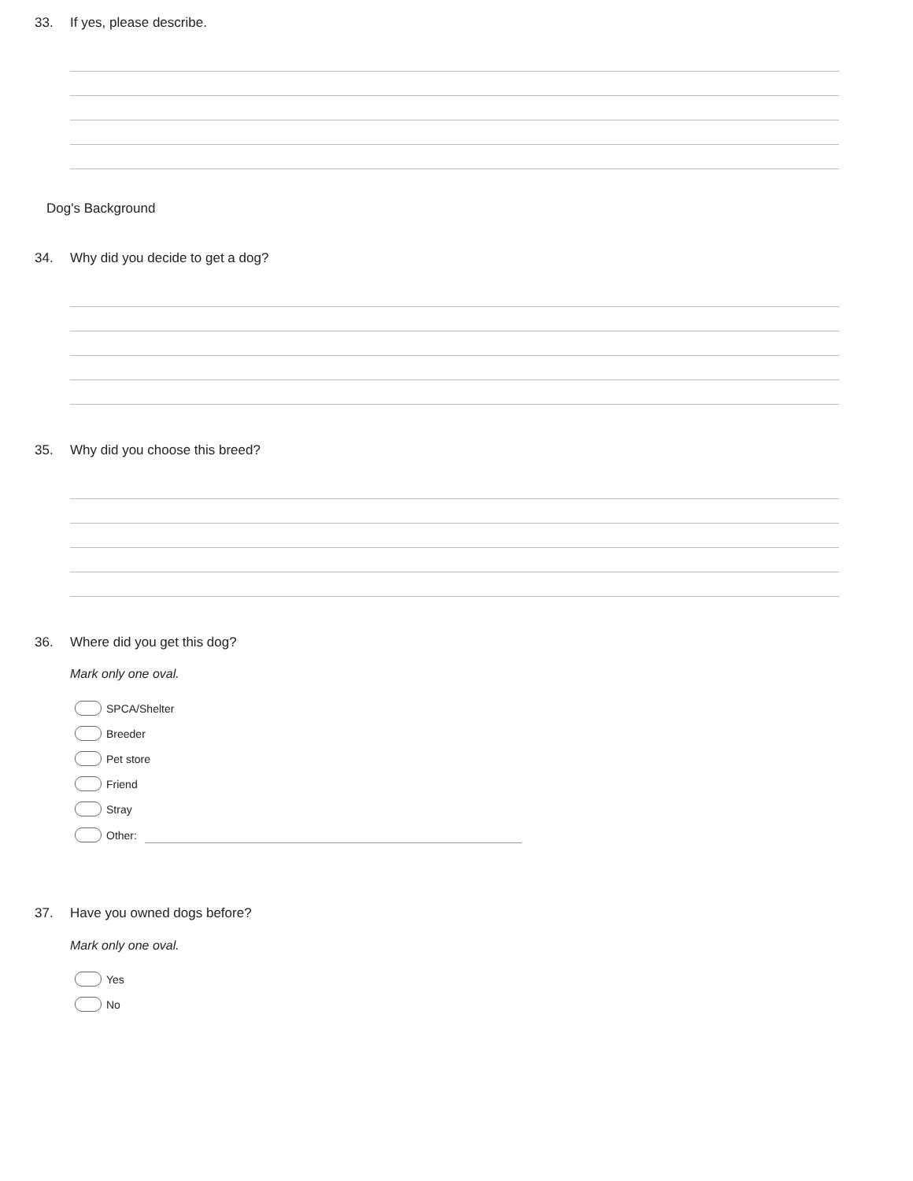33. If yes, please describe.
Dog's Background
34. Why did you decide to get a dog?
35. Why did you choose this breed?
36. Where did you get this dog?
Mark only one oval.
SPCA/Shelter
Breeder
Pet store
Friend
Stray
Other:
37. Have you owned dogs before?
Mark only one oval.
Yes
No